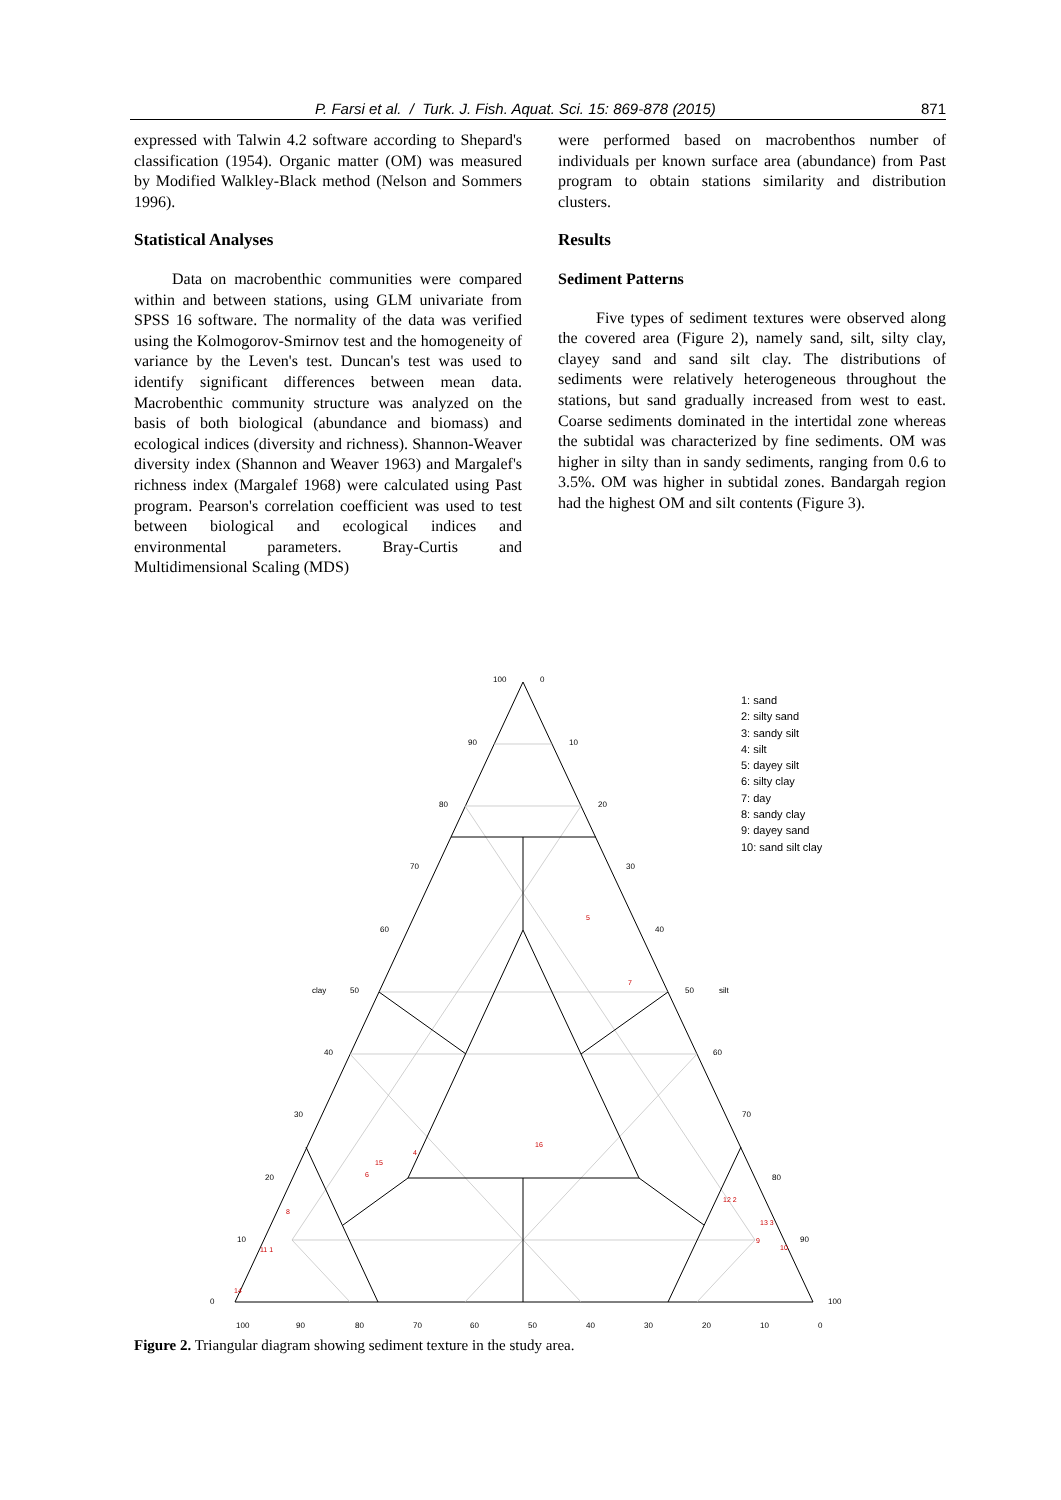P. Farsi et al. / Turk. J. Fish. Aquat. Sci. 15: 869-878 (2015) 871
expressed with Talwin 4.2 software according to Shepard's classification (1954). Organic matter (OM) was measured by Modified Walkley-Black method (Nelson and Sommers 1996).
Statistical Analyses
Data on macrobenthic communities were compared within and between stations, using GLM univariate from SPSS 16 software. The normality of the data was verified using the Kolmogorov-Smirnov test and the homogeneity of variance by the Leven's test. Duncan's test was used to identify significant differences between mean data. Macrobenthic community structure was analyzed on the basis of both biological (abundance and biomass) and ecological indices (diversity and richness). Shannon-Weaver diversity index (Shannon and Weaver 1963) and Margalef's richness index (Margalef 1968) were calculated using Past program. Pearson's correlation coefficient was used to test between biological and ecological indices and environmental parameters. Bray-Curtis and Multidimensional Scaling (MDS)
were performed based on macrobenthos number of individuals per known surface area (abundance) from Past program to obtain stations similarity and distribution clusters.
Results
Sediment Patterns
Five types of sediment textures were observed along the covered area (Figure 2), namely sand, silt, silty clay, clayey sand and sand silt clay. The distributions of sediments were relatively heterogeneous throughout the stations, but sand gradually increased from west to east. Coarse sediments dominated in the intertidal zone whereas the subtidal was characterized by fine sediments. OM was higher in silty than in sandy sediments, ranging from 0.6 to 3.5%. OM was higher in subtidal zones. Bandargah region had the highest OM and silt contents (Figure 3).
100
0
90
10
80
20
70
30
60
40
clay
50
50
silt
40
60
30
70
20
80
10
90
0
100
100
90
80
70
60
50
40
30
20
10
0
5
7
16
15
6
4
8
12 2
13 3
9
10
11 1
14
1: sand
2: silty sand
3: sandy silt
4: silt
5: dayey silt
6: silty clay
7: day
8: sandy clay
9: dayey sand
10: sand silt clay
Figure 2. Triangular diagram showing sediment texture in the study area.